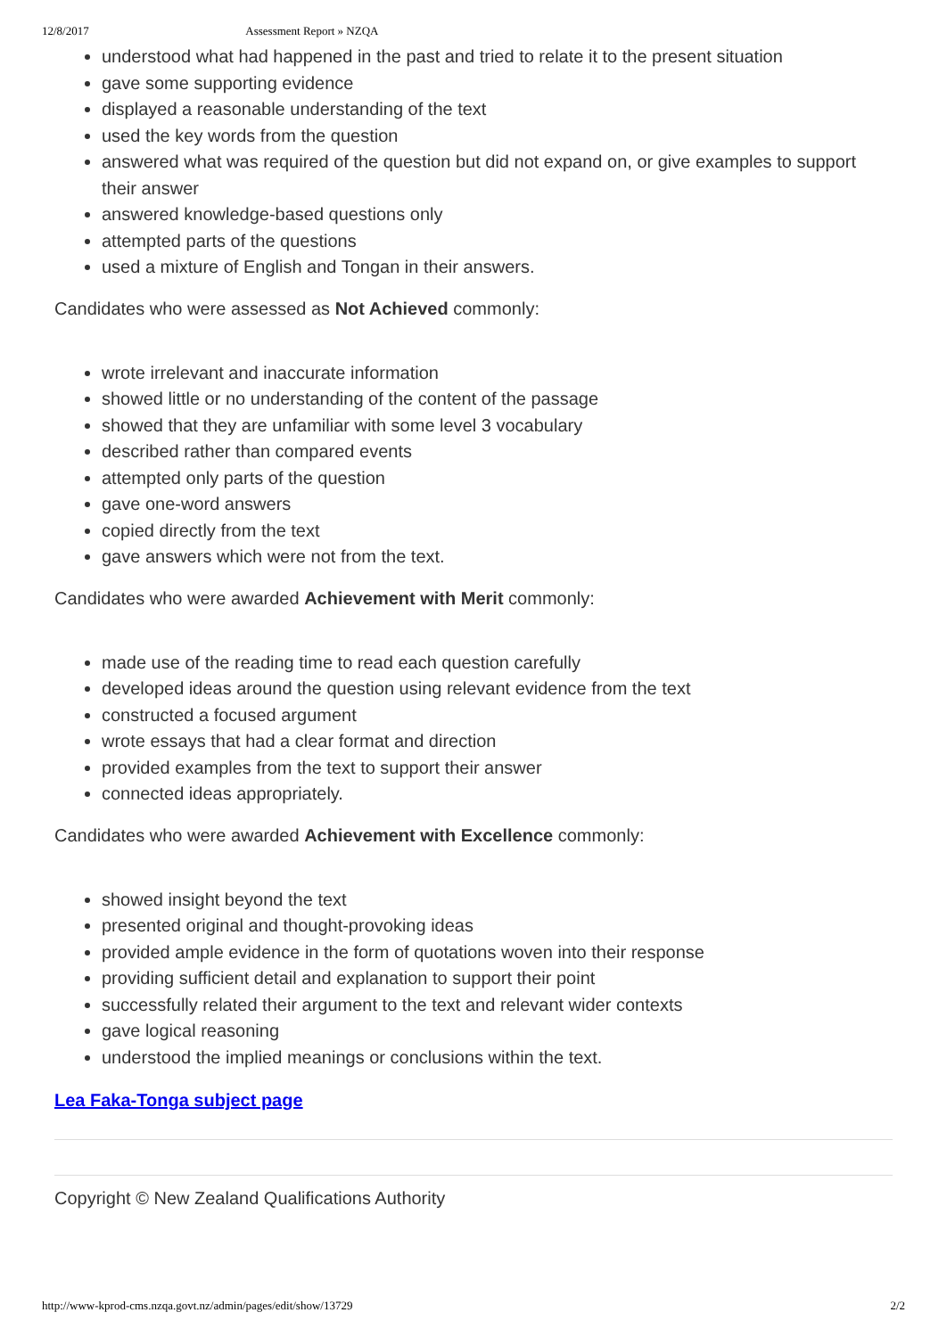12/8/2017 Assessment Report » NZQA
understood what had happened in the past and tried to relate it to the present situation
gave some supporting evidence
displayed a reasonable understanding of the text
used the key words from the question
answered what was required of the question but did not expand on, or give examples to support their answer
answered knowledge-based questions only
attempted parts of the questions
used a mixture of English and Tongan in their answers.
Candidates who were assessed as Not Achieved commonly:
wrote irrelevant and inaccurate information
showed little or no understanding of the content of the passage
showed that they are unfamiliar with some level 3 vocabulary
described rather than compared events
attempted only parts of the question
gave one-word answers
copied directly from the text
gave answers which were not from the text.
Candidates who were awarded Achievement with Merit commonly:
made use of the reading time to read each question carefully
developed ideas around the question using relevant evidence from the text
constructed a focused argument
wrote essays that had a clear format and direction
provided examples from the text to support their answer
connected ideas appropriately.
Candidates who were awarded Achievement with Excellence commonly:
showed insight beyond the text
presented original and thought-provoking ideas
provided ample evidence in the form of quotations woven into their response
providing sufficient detail and explanation to support their point
successfully related their argument to the text and relevant wider contexts
gave logical reasoning
understood the implied meanings or conclusions within the text.
Lea Faka-Tonga subject page
Copyright © New Zealand Qualifications Authority
http://www-kprod-cms.nzqa.govt.nz/admin/pages/edit/show/13729 2/2